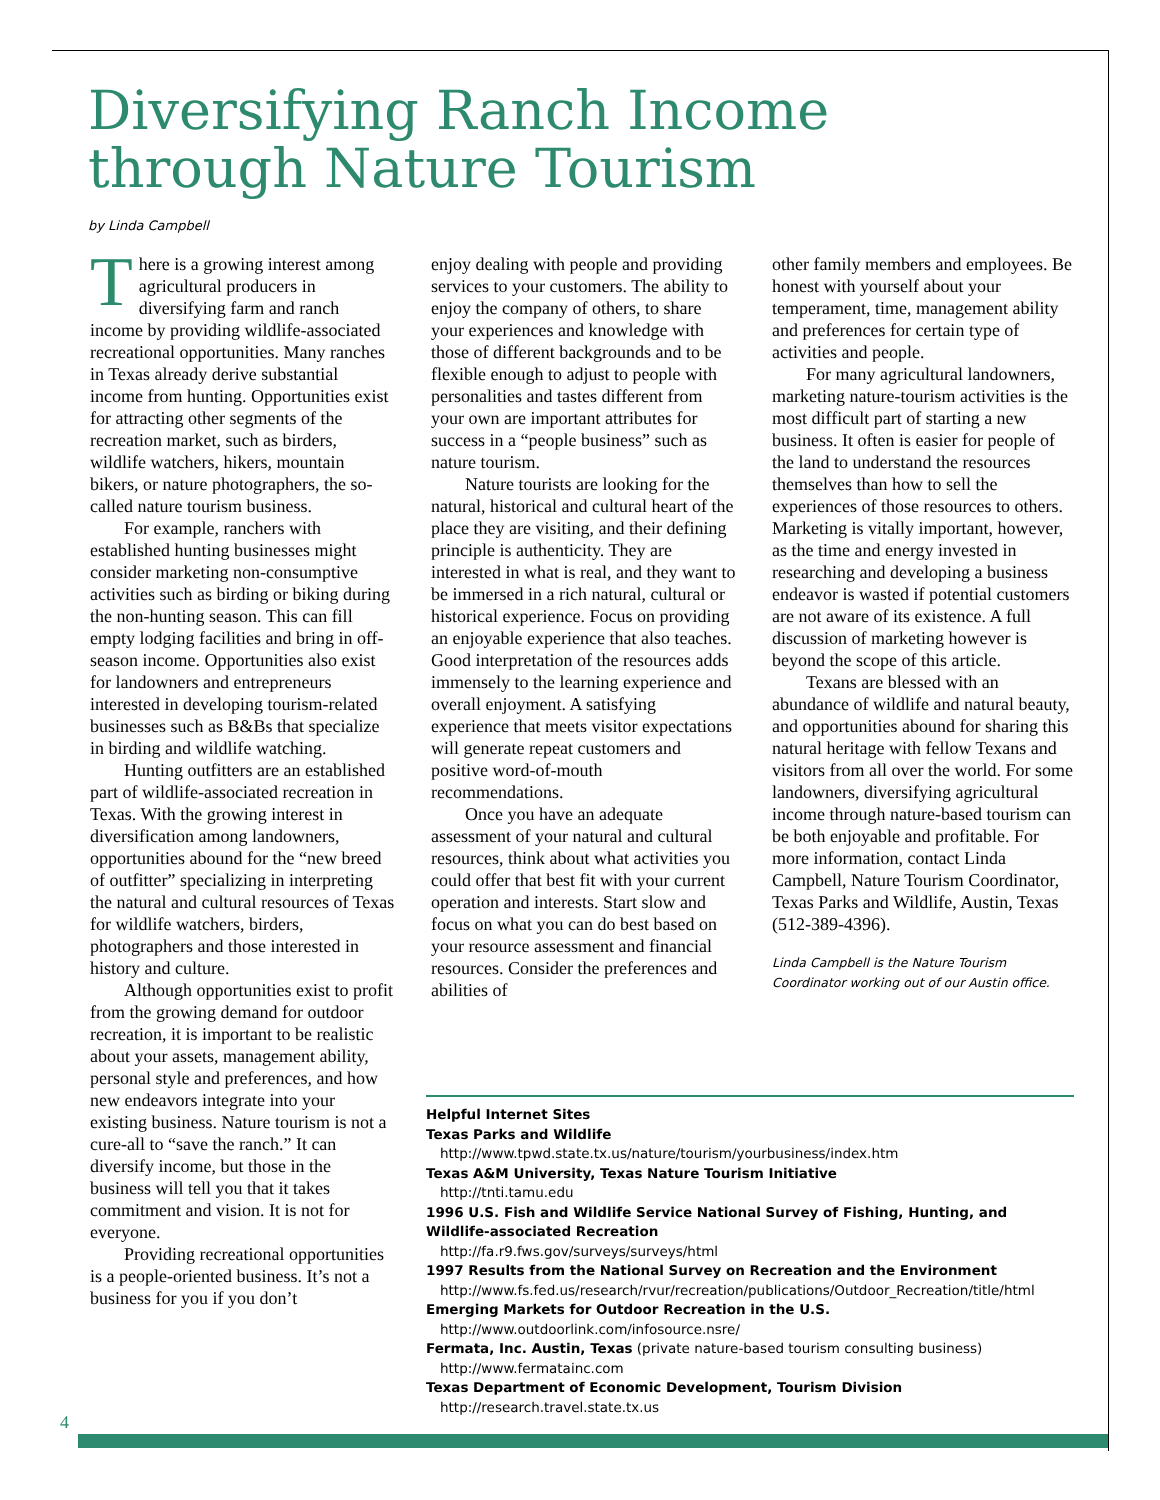Diversifying Ranch Income
through Nature Tourism
by Linda Campbell
There is a growing interest among agricultural producers in diversifying farm and ranch income by providing wildlife-associated recreational opportunities. Many ranches in Texas already derive substantial income from hunting. Opportunities exist for attracting other segments of the recreation market, such as birders, wildlife watchers, hikers, mountain bikers, or nature photographers, the so-called nature tourism business.
For example, ranchers with established hunting businesses might consider marketing non-consumptive activities such as birding or biking during the non-hunting season. This can fill empty lodging facilities and bring in off-season income. Opportunities also exist for landowners and entrepreneurs interested in developing tourism-related businesses such as B&Bs that specialize in birding and wildlife watching.
Hunting outfitters are an established part of wildlife-associated recreation in Texas. With the growing interest in diversification among landowners, opportunities abound for the “new breed of outfitter” specializing in interpreting the natural and cultural resources of Texas for wildlife watchers, birders, photographers and those interested in history and culture.
Although opportunities exist to profit from the growing demand for outdoor recreation, it is important to be realistic about your assets, management ability, personal style and preferences, and how new endeavors integrate into your existing business. Nature tourism is not a cure-all to “save the ranch.” It can diversify income, but those in the business will tell you that it takes commitment and vision. It is not for everyone.
Providing recreational opportunities is a people-oriented business. It’s not a business for you if you don’t
enjoy dealing with people and providing services to your customers. The ability to enjoy the company of others, to share your experiences and knowledge with those of different backgrounds and to be flexible enough to adjust to people with personalities and tastes different from your own are important attributes for success in a “people business” such as nature tourism.
Nature tourists are looking for the natural, historical and cultural heart of the place they are visiting, and their defining principle is authenticity. They are interested in what is real, and they want to be immersed in a rich natural, cultural or historical experience. Focus on providing an enjoyable experience that also teaches. Good interpretation of the resources adds immensely to the learning experience and overall enjoyment. A satisfying experience that meets visitor expectations will generate repeat customers and positive word-of-mouth recommendations.
Once you have an adequate assessment of your natural and cultural resources, think about what activities you could offer that best fit with your current operation and interests. Start slow and focus on what you can do best based on your resource assessment and financial resources. Consider the preferences and abilities of
other family members and employees. Be honest with yourself about your temperament, time, management ability and preferences for certain type of activities and people.
For many agricultural landowners, marketing nature-tourism activities is the most difficult part of starting a new business. It often is easier for people of the land to understand the resources themselves than how to sell the experiences of those resources to others. Marketing is vitally important, however, as the time and energy invested in researching and developing a business endeavor is wasted if potential customers are not aware of its existence. A full discussion of marketing however is beyond the scope of this article.
Texans are blessed with an abundance of wildlife and natural beauty, and opportunities abound for sharing this natural heritage with fellow Texans and visitors from all over the world. For some landowners, diversifying agricultural income through nature-based tourism can be both enjoyable and profitable. For more information, contact Linda Campbell, Nature Tourism Coordinator, Texas Parks and Wildlife, Austin, Texas (512-389-4396).
Linda Campbell is the Nature Tourism Coordinator working out of our Austin office.
Helpful Internet Sites
Texas Parks and Wildlife
http://www.tpwd.state.tx.us/nature/tourism/yourbusiness/index.htm
Texas A&M University, Texas Nature Tourism Initiative
http://tnti.tamu.edu
1996 U.S. Fish and Wildlife Service National Survey of Fishing, Hunting, and Wildlife-associated Recreation
http://fa.r9.fws.gov/surveys/surveys/html
1997 Results from the National Survey on Recreation and the Environment
http://www.fs.fed.us/research/rvur/recreation/publications/Outdoor_Recreation/title/html
Emerging Markets for Outdoor Recreation in the U.S.
http://www.outdoorlink.com/infosource.nsre/
Fermata, Inc. Austin, Texas (private nature-based tourism consulting business)
http://www.fermatainc.com
Texas Department of Economic Development, Tourism Division
http://research.travel.state.tx.us
4